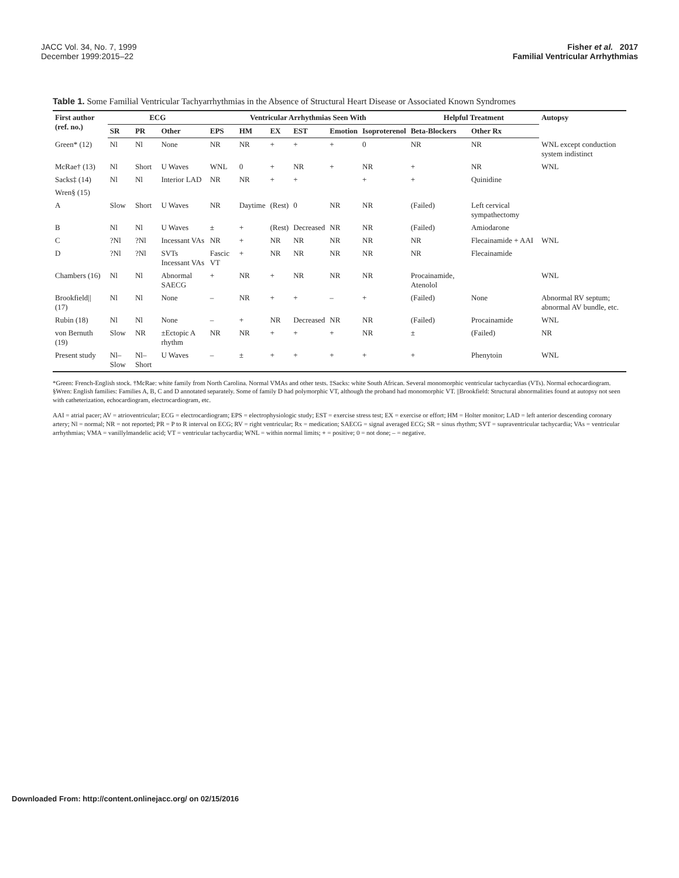JACC Vol. 34, No. 7, 1999
December 1999:2015–22
Fisher et al. 2017
Familial Ventricular Arrhythmias
Table 1. Some Familial Ventricular Tachyarrhythmias in the Absence of Structural Heart Disease or Associated Known Syndromes
| First author (ref. no.) | ECG | | | Ventricular Arrhythmias Seen With | | | | | | Helpful Treatment | | Autopsy |
| --- | --- | --- | --- | --- | --- | --- | --- | --- | --- | --- | --- | --- |
| | SR | PR | Other | EPS | HM | EX | EST | Emotion | Isoproterenol | Beta-Blockers | Other Rx | |
| Green* (12) | Nl | Nl | None | NR | NR | + | + | + | 0 | NR | NR | WNL except conduction system indistinct |
| McRae† (13) | Nl | Short | U Waves | WNL | 0 | + | NR | + | NR | + | NR | WNL |
| Sacks‡ (14) | Nl | Nl | Interior LAD | NR | NR | + | + | | + | + | Quinidine | |
| Wren§ (15) | | | | | | | | | | | | |
| A | Slow | Short | U Waves | NR | Daytime | (Rest) | 0 | NR | NR | (Failed) | Left cervical sympathectomy | |
| B | Nl | Nl | U Waves | ± | + | (Rest) | Decreased | NR | NR | (Failed) | Amiodarone | |
| C | ?Nl | ?Nl | Incessant VAs | NR | + | NR | NR | NR | NR | NR | Flecainamide + AAI | WNL |
| D | ?Nl | ?Nl | SVTs Incessant VAs | Fascic VT | + | NR | NR | NR | NR | NR | Flecainamide | |
| Chambers (16) | Nl | Nl | Abnormal SAECG | + | NR | + | NR | NR | NR | Procainamide, Atenolol | | WNL |
| Brookfield// (17) | Nl | Nl | None | – | NR | + | + | – | + | (Failed) | None | Abnormal RV septum; abnormal AV bundle, etc. |
| Rubin (18) | Nl | Nl | None | – | + | NR | Decreased | NR | NR | (Failed) | Procainamide | WNL |
| von Bernuth (19) | Slow | NR | ±Ectopic A rhythm | NR | NR | + | + | + | NR | ± | (Failed) | NR |
| Present study | Nl–Slow | Nl–Short | U Waves | – | ± | + | + | + | + | + | Phenytoin | WNL |
*Green: French-English stock. †McRae: white family from North Carolina. Normal VMAs and other tests. ‡Sacks: white South African. Several monomorphic ventricular tachycardias (VTs). Normal echocardiogram. §Wren: English families: Families A, B, C and D annotated separately. Some of family D had polymorphic VT, although the proband had monomorphic VT. ||Brookfield: Structural abnormalities found at autopsy not seen with catheterization, echocardiogram, electrocardiogram, etc.
AAI = atrial pacer; AV = atrioventricular; ECG = electrocardiogram; EPS = electrophysiologic study; EST = exercise stress test; EX = exercise or effort; HM = Holter monitor; LAD = left anterior descending coronary artery; Nl = normal; NR = not reported; PR = P to R interval on ECG; RV = right ventricular; Rx = medication; SAECG = signal averaged ECG; SR = sinus rhythm; SVT = supraventricular tachycardia; VAs = ventricular arrhythmias; VMA = vanillylmandelic acid; VT = ventricular tachycardia; WNL = within normal limits; + = positive; 0 = not done; – = negative.
Downloaded From: http://content.onlinejacc.org/ on 02/15/2016